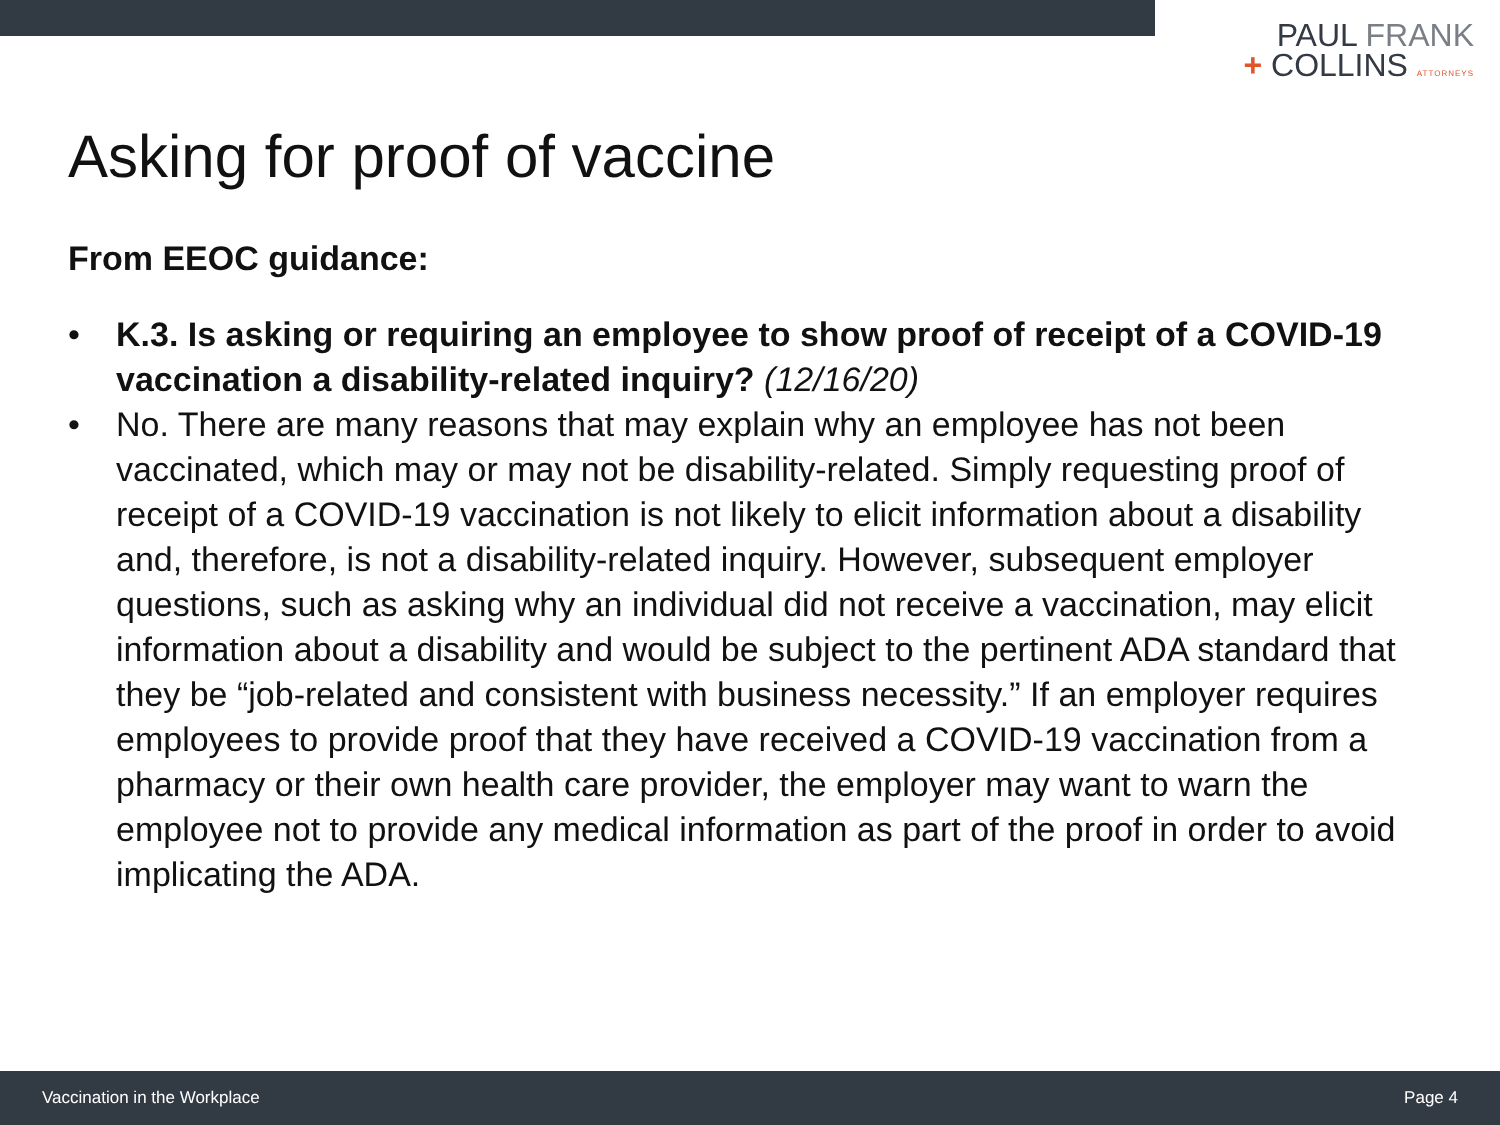PAUL FRANK
+ COLLINS ATTORNEYS
Asking for proof of vaccine
From EEOC guidance:
• K.3. Is asking or requiring an employee to show proof of receipt of a COVID-19 vaccination a disability-related inquiry? (12/16/20)
• No. There are many reasons that may explain why an employee has not been vaccinated, which may or may not be disability-related. Simply requesting proof of receipt of a COVID-19 vaccination is not likely to elicit information about a disability and, therefore, is not a disability-related inquiry. However, subsequent employer questions, such as asking why an individual did not receive a vaccination, may elicit information about a disability and would be subject to the pertinent ADA standard that they be “job-related and consistent with business necessity.” If an employer requires employees to provide proof that they have received a COVID-19 vaccination from a pharmacy or their own health care provider, the employer may want to warn the employee not to provide any medical information as part of the proof in order to avoid implicating the ADA.
Vaccination in the Workplace Page 4